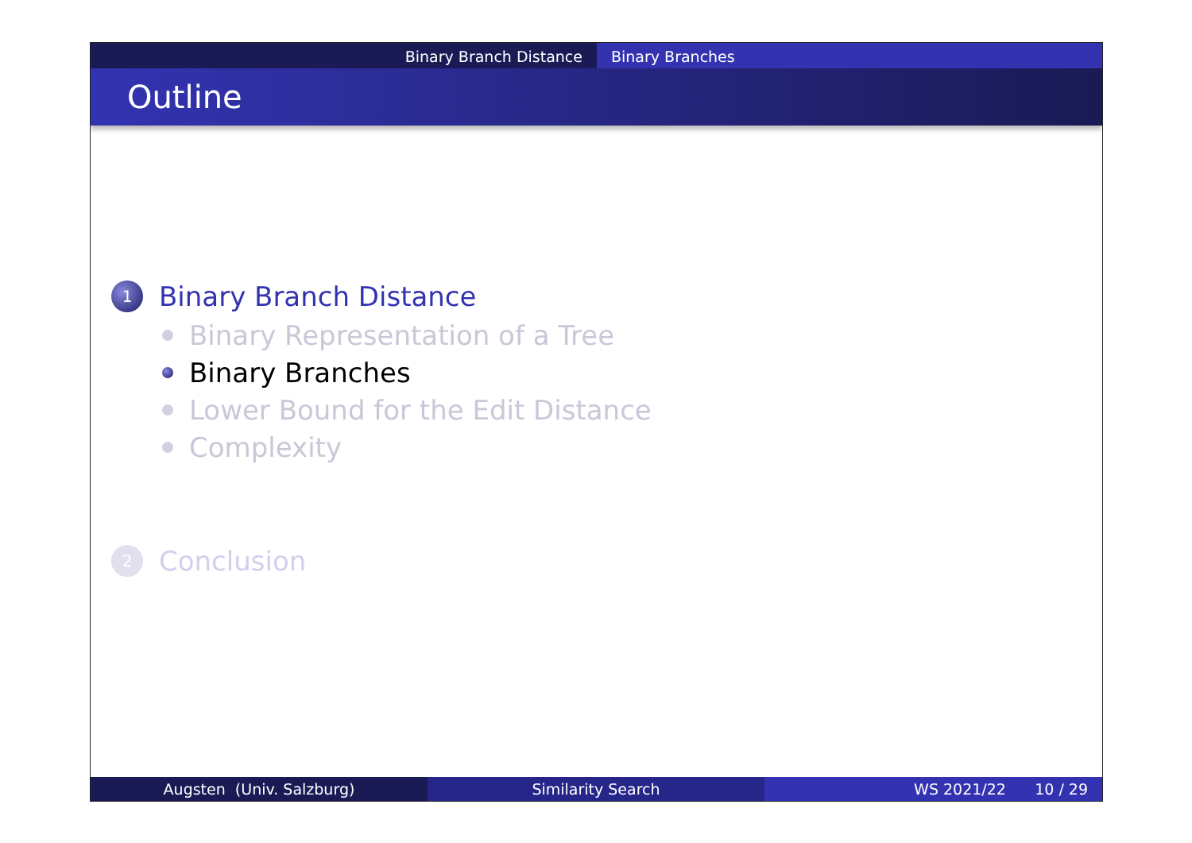Binary Branch Distance Binary Branches
Outline
1
Binary Branch Distance
Binary Representation of a Tree
Binary Branches
Lower Bound for the Edit Distance
Complexity
2
Conclusion
Augsten (Univ. Salzburg) Similarity Search WS 2021/22 10 / 29